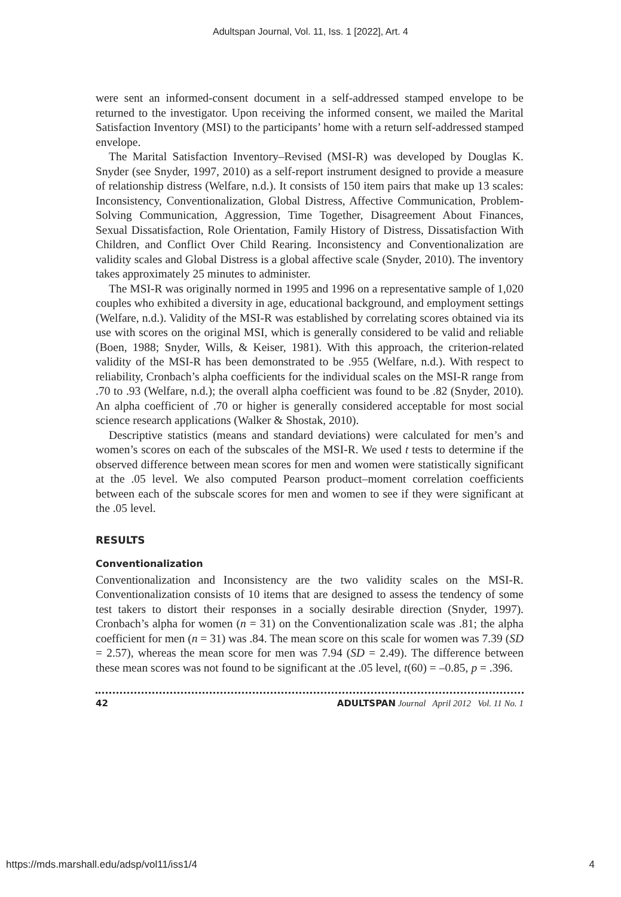Adultspan Journal, Vol. 11, Iss. 1 [2022], Art. 4
were sent an informed-consent document in a self-addressed stamped envelope to be returned to the investigator. Upon receiving the informed consent, we mailed the Marital Satisfaction Inventory (MSI) to the participants’ home with a return self-addressed stamped envelope.
The Marital Satisfaction Inventory–Revised (MSI-R) was developed by Douglas K. Snyder (see Snyder, 1997, 2010) as a self-report instrument designed to provide a measure of relationship distress (Welfare, n.d.). It consists of 150 item pairs that make up 13 scales: Inconsistency, Conventionalization, Global Distress, Affective Communication, Problem-Solving Communication, Aggression, Time Together, Disagreement About Finances, Sexual Dissatisfaction, Role Orientation, Family History of Distress, Dissatisfaction With Children, and Conflict Over Child Rearing. Inconsistency and Conventionalization are validity scales and Global Distress is a global affective scale (Snyder, 2010). The inventory takes approximately 25 minutes to administer.
The MSI-R was originally normed in 1995 and 1996 on a representative sample of 1,020 couples who exhibited a diversity in age, educational background, and employment settings (Welfare, n.d.). Validity of the MSI-R was established by correlating scores obtained via its use with scores on the original MSI, which is generally considered to be valid and reliable (Boen, 1988; Snyder, Wills, & Keiser, 1981). With this approach, the criterion-related validity of the MSI-R has been demonstrated to be .955 (Welfare, n.d.). With respect to reliability, Cronbach’s alpha coefficients for the individual scales on the MSI-R range from .70 to .93 (Welfare, n.d.); the overall alpha coefficient was found to be .82 (Snyder, 2010). An alpha coefficient of .70 or higher is generally considered acceptable for most social science research applications (Walker & Shostak, 2010).
Descriptive statistics (means and standard deviations) were calculated for men’s and women’s scores on each of the subscales of the MSI-R. We used t tests to determine if the observed difference between mean scores for men and women were statistically significant at the .05 level. We also computed Pearson product–moment correlation coefficients between each of the subscale scores for men and women to see if they were significant at the .05 level.
RESULTS
Conventionalization
Conventionalization and Inconsistency are the two validity scales on the MSI-R. Conventionalization consists of 10 items that are designed to assess the tendency of some test takers to distort their responses in a socially desirable direction (Snyder, 1997). Cronbach’s alpha for women (n = 31) on the Conventionalization scale was .81; the alpha coefficient for men (n = 31) was .84. The mean score on this scale for women was 7.39 (SD = 2.57), whereas the mean score for men was 7.94 (SD = 2.49). The difference between these mean scores was not found to be significant at the .05 level, t(60) = –0.85, p = .396.
42 ADULTSPAN Journal April 2012 Vol. 11 No. 1
https://mds.marshall.edu/adsp/vol11/iss1/4 4